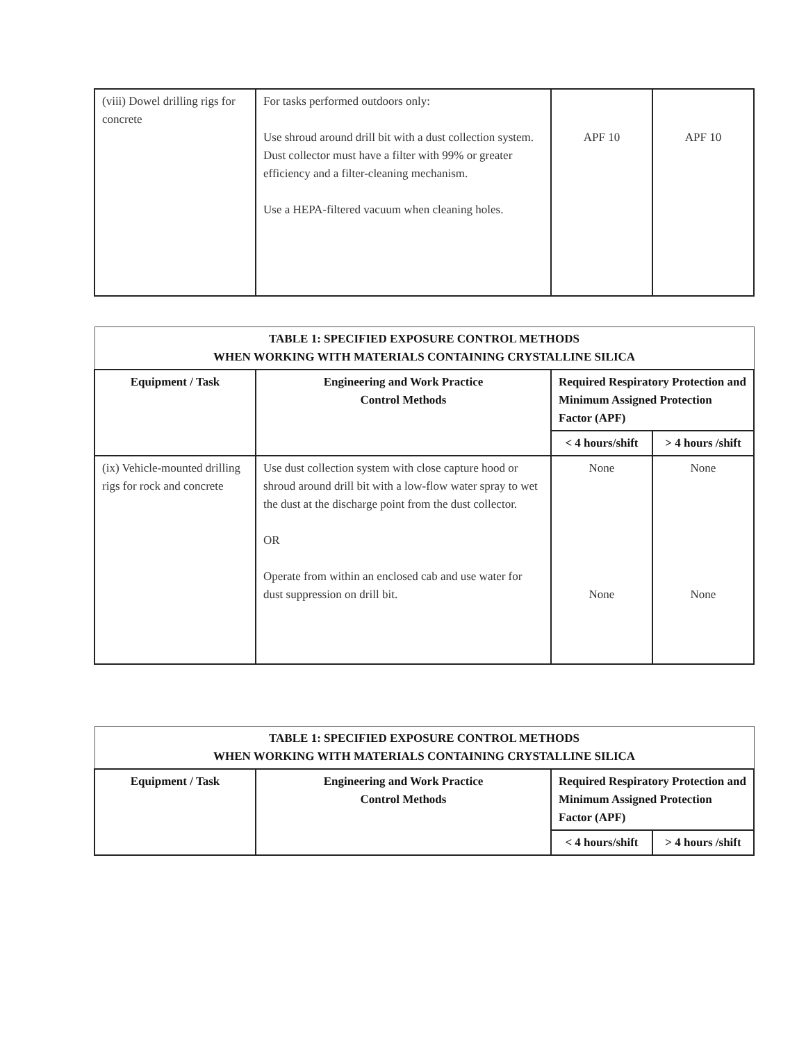| (viii) Dowel drilling rigs for concrete | For tasks performed outdoors only: Use shroud around drill bit with a dust collection system. Dust collector must have a filter with 99% or greater efficiency and a filter-cleaning mechanism. Use a HEPA-filtered vacuum when cleaning holes. | APF 10 | APF 10 |
| TABLE 1: SPECIFIED EXPOSURE CONTROL METHODS WHEN WORKING WITH MATERIALS CONTAINING CRYSTALLINE SILICA | | | |
| --- | --- | --- | --- |
| Equipment / Task | Engineering and Work Practice Control Methods | Required Respiratory Protection and Minimum Assigned Protection Factor (APF) | |
| | | < 4 hours/shift | > 4 hours /shift |
| (ix) Vehicle-mounted drilling rigs for rock and concrete | Use dust collection system with close capture hood or shroud around drill bit with a low-flow water spray to wet the dust at the discharge point from the dust collector. OR Operate from within an enclosed cab and use water for dust suppression on drill bit. | None None | None None |
| TABLE 1: SPECIFIED EXPOSURE CONTROL METHODS WHEN WORKING WITH MATERIALS CONTAINING CRYSTALLINE SILICA | | | |
| --- | --- | --- | --- |
| Equipment / Task | Engineering and Work Practice Control Methods | Required Respiratory Protection and Minimum Assigned Protection Factor (APF) | |
| | | < 4 hours/shift | > 4 hours /shift |